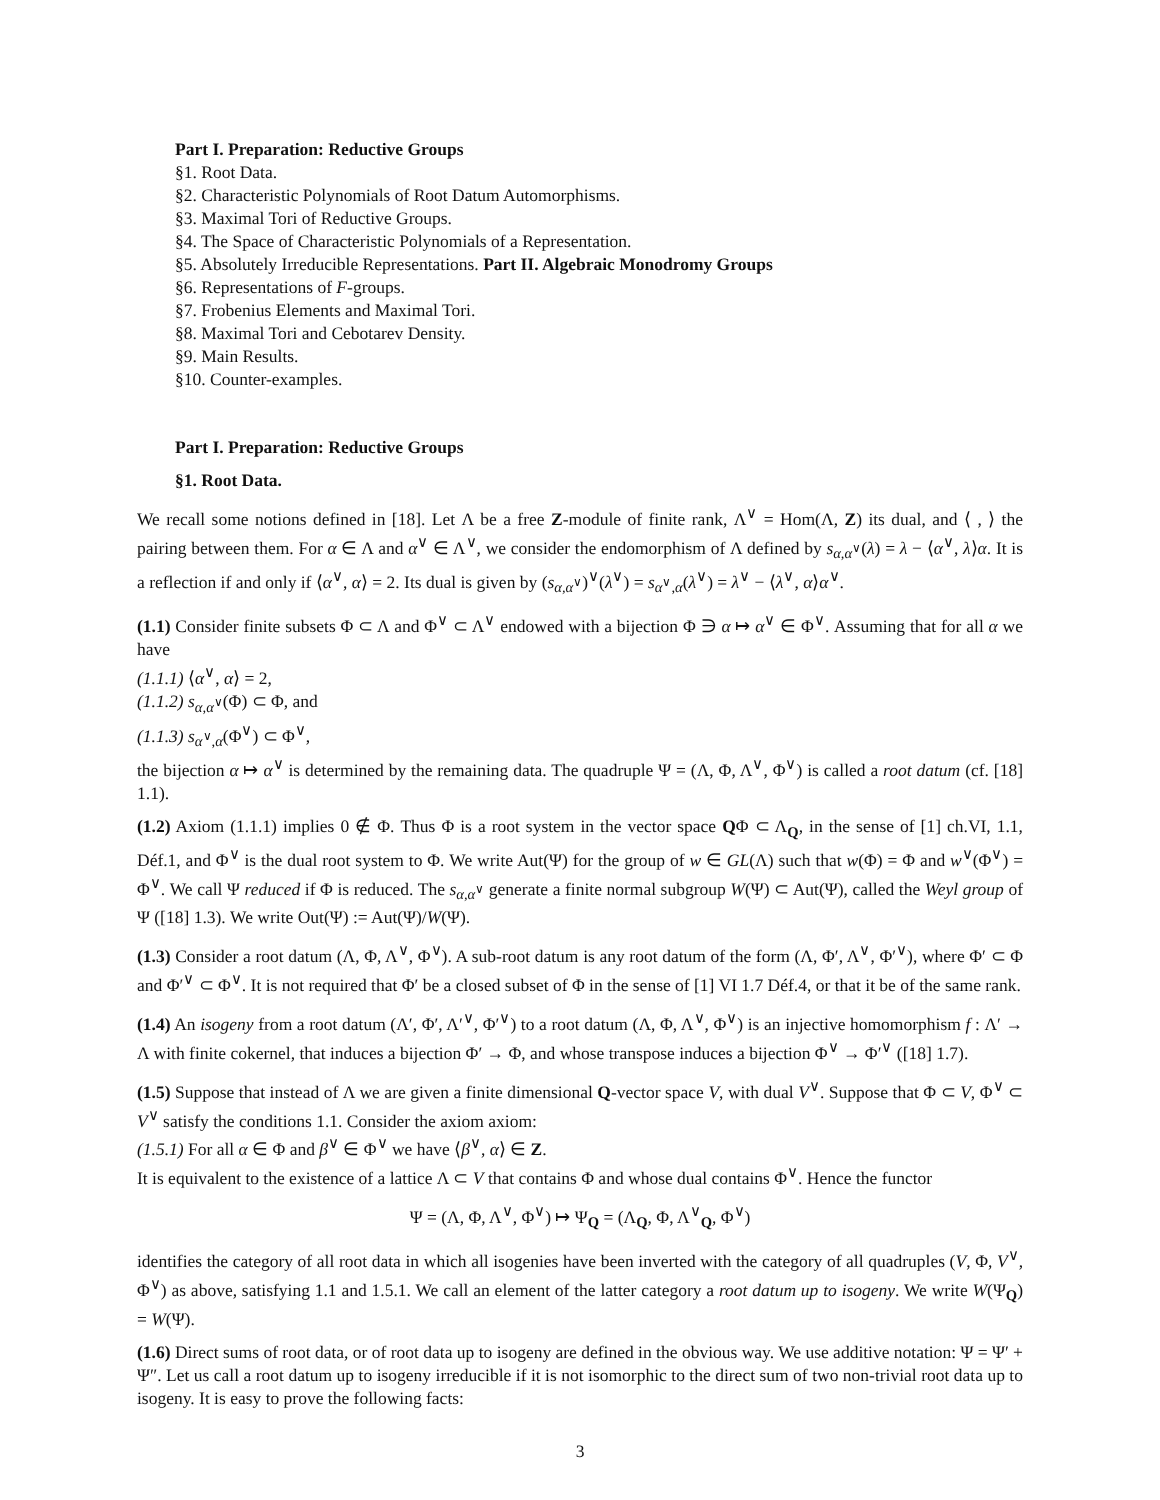Part I. Preparation: Reductive Groups
§1. Root Data.
§2. Characteristic Polynomials of Root Datum Automorphisms.
§3. Maximal Tori of Reductive Groups.
§4. The Space of Characteristic Polynomials of a Representation.
§5. Absolutely Irreducible Representations. Part II. Algebraic Monodromy Groups
§6. Representations of F-groups.
§7. Frobenius Elements and Maximal Tori.
§8. Maximal Tori and Cebotarev Density.
§9. Main Results.
§10. Counter-examples.
Part I. Preparation: Reductive Groups
§1. Root Data.
We recall some notions defined in [18]. Let Λ be a free Z-module of finite rank, Λ<sup>∨</sup> = Hom(Λ, Z) its dual, and ⟨ , ⟩ the pairing between them. For α ∈ Λ and α<sup>∨</sup> ∈ Λ<sup>∨</sup>, we consider the endomorphism of Λ defined by s<sub>α,α<sup>∨</sup></sub>(λ) = λ − ⟨α<sup>∨</sup>, λ⟩α. It is a reflection if and only if ⟨α<sup>∨</sup>, α⟩ = 2. Its dual is given by (s<sub>α,α<sup>∨</sup></sub>)<sup>∨</sup>(λ<sup>∨</sup>) = s<sub>α<sup>∨</sup>,α</sub>(λ<sup>∨</sup>) = λ<sup>∨</sup> − ⟨λ<sup>∨</sup>, α⟩α<sup>∨</sup>.
(1.1) Consider finite subsets Φ ⊂ Λ and Φ<sup>∨</sup> ⊂ Λ<sup>∨</sup> endowed with a bijection Φ ∋ α ↦ α<sup>∨</sup> ∈ Φ<sup>∨</sup>. Assuming that for all α we have
(1.1.1) ⟨α<sup>∨</sup>, α⟩ = 2,
(1.1.2) s<sub>α,α<sup>∨</sup></sub>(Φ) ⊂ Φ, and
(1.1.3) s<sub>α<sup>∨</sup>,α</sub>(Φ<sup>∨</sup>) ⊂ Φ<sup>∨</sup>,
the bijection α ↦ α<sup>∨</sup> is determined by the remaining data. The quadruple Ψ = (Λ, Φ, Λ<sup>∨</sup>, Φ<sup>∨</sup>) is called a root datum (cf. [18] 1.1).
(1.2) Axiom (1.1.1) implies 0 ∉ Φ. Thus Φ is a root system in the vector space QΦ ⊂ Λ<sub>Q</sub>, in the sense of [1] ch.VI, 1.1, Déf.1, and Φ<sup>∨</sup> is the dual root system to Φ. We write Aut(Ψ) for the group of w ∈ GL(Λ) such that w(Φ) = Φ and w<sup>∨</sup>(Φ<sup>∨</sup>) = Φ<sup>∨</sup>. We call Ψ reduced if Φ is reduced. The s<sub>α,α<sup>∨</sup></sub> generate a finite normal subgroup W(Ψ) ⊂ Aut(Ψ), called the Weyl group of Ψ ([18] 1.3). We write Out(Ψ) := Aut(Ψ)/W(Ψ).
(1.3) Consider a root datum (Λ, Φ, Λ<sup>∨</sup>, Φ<sup>∨</sup>). A sub-root datum is any root datum of the form (Λ, Φ′, Λ<sup>∨</sup>, Φ′<sup>∨</sup>), where Φ′ ⊂ Φ and Φ′<sup>∨</sup> ⊂ Φ<sup>∨</sup>. It is not required that Φ′ be a closed subset of Φ in the sense of [1] VI 1.7 Déf.4, or that it be of the same rank.
(1.4) An isogeny from a root datum (Λ′, Φ′, Λ′<sup>∨</sup>, Φ′<sup>∨</sup>) to a root datum (Λ, Φ, Λ<sup>∨</sup>, Φ<sup>∨</sup>) is an injective homomorphism f : Λ′ → Λ with finite cokernel, that induces a bijection Φ′ → Φ, and whose transpose induces a bijection Φ<sup>∨</sup> → Φ′<sup>∨</sup> ([18] 1.7).
(1.5) Suppose that instead of Λ we are given a finite dimensional Q-vector space V, with dual V<sup>∨</sup>. Suppose that Φ ⊂ V, Φ<sup>∨</sup> ⊂ V<sup>∨</sup> satisfy the conditions 1.1. Consider the axiom axiom:
(1.5.1) For all α ∈ Φ and β<sup>∨</sup> ∈ Φ<sup>∨</sup> we have ⟨β<sup>∨</sup>, α⟩ ∈ Z.
It is equivalent to the existence of a lattice Λ ⊂ V that contains Φ and whose dual contains Φ<sup>∨</sup>. Hence the functor
Ψ = (Λ, Φ, Λ<sup>∨</sup>, Φ<sup>∨</sup>) ↦ Ψ<sub>Q</sub> = (Λ<sub>Q</sub>, Φ, Λ<sup>∨</sup><sub>Q</sub>, Φ<sup>∨</sup>)
identifies the category of all root data in which all isogenies have been inverted with the category of all quadruples (V, Φ, V<sup>∨</sup>, Φ<sup>∨</sup>) as above, satisfying 1.1 and 1.5.1. We call an element of the latter category a root datum up to isogeny. We write W(Ψ<sub>Q</sub>) = W(Ψ).
(1.6) Direct sums of root data, or of root data up to isogeny are defined in the obvious way. We use additive notation: Ψ = Ψ′ + Ψ″. Let us call a root datum up to isogeny irreducible if it is not isomorphic to the direct sum of two non-trivial root data up to isogeny. It is easy to prove the following facts:
3